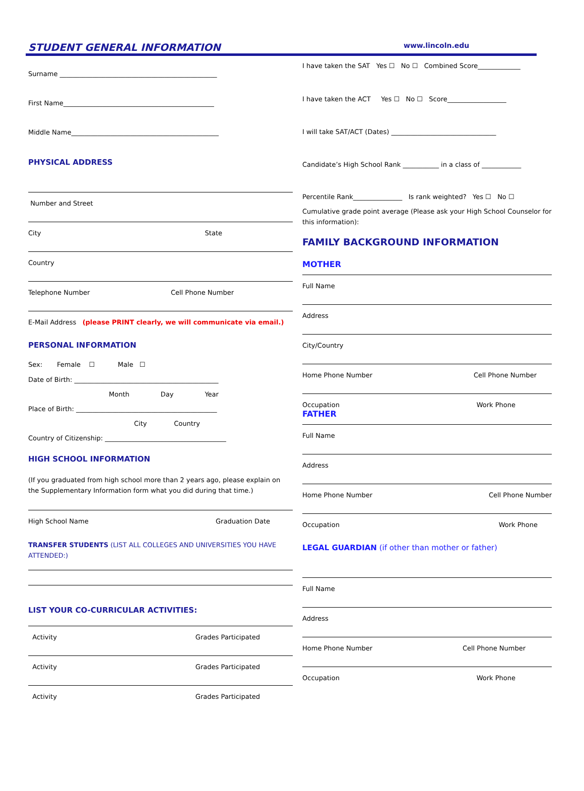STUDENT GENERAL INFORMATION www.lincoln.edu
Surname ________________________________________________
First Name______________________________________________
Middle Name_____________________________________________
PHYSICAL ADDRESS
Number and Street
City State
Country
Telephone Number Cell Phone Number
E-Mail Address (please PRINT clearly, we will communicate via email.)
PERSONAL INFORMATION
Sex: Female ☐ Male ☐
Date of Birth: ____________________________________________
Month Day Year
Place of Birth: ___________________________________________
City Country
Country of Citizenship: _____________________________________
HIGH SCHOOL INFORMATION
(If you graduated from high school more than 2 years ago, please explain on the Supplementary Information form what you did during that time.)
High School Name Graduation Date
TRANSFER STUDENTS (LIST ALL COLLEGES AND UNIVERSITIES YOU HAVE ATTENDED:)
LIST YOUR CO-CURRICULAR ACTIVITIES:
Activity Grades Participated
Activity Grades Participated
Activity Grades Participated
I have taken the SAT Yes ☐ No ☐ Combined Score_____________
I have taken the ACT Yes ☐ No ☐ Score__________________
I will take SAT/ACT (Dates) ________________________________
Candidate’s High School Rank ___________ in a class of ____________
Percentile Rank_______________ Is rank weighted? Yes ☐ No ☐
Cumulative grade point average (Please ask your High School Counselor for this information):
FAMILY BACKGROUND INFORMATION
MOTHER
Full Name
Address
City/Country
Home Phone Number Cell Phone Number
Occupation Work Phone
FATHER
Full Name
Address
Home Phone Number Cell Phone Number
Occupation Work Phone
LEGAL GUARDIAN (if other than mother or father)
Full Name
Address
Home Phone Number Cell Phone Number
Occupation Work Phone